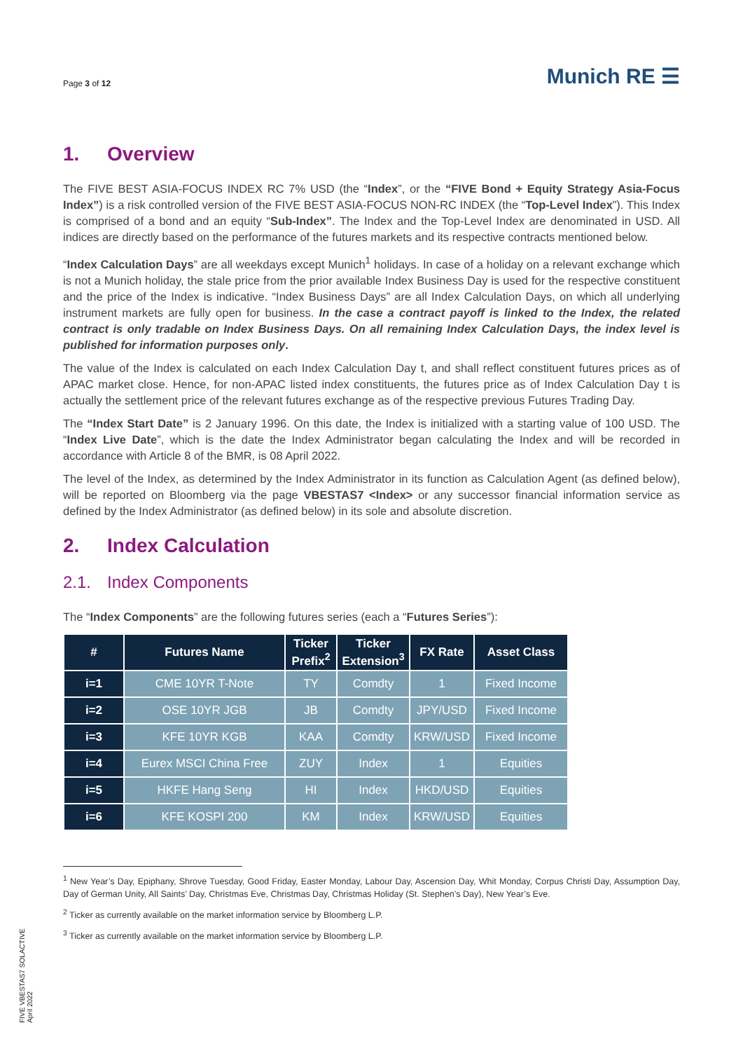Page 3 of 12
Munich RE ☰
1. Overview
The FIVE BEST ASIA-FOCUS INDEX RC 7% USD (the “Index”, or the “FIVE Bond + Equity Strategy Asia-Focus Index”) is a risk controlled version of the FIVE BEST ASIA-FOCUS NON-RC INDEX (the “Top-Level Index”). This Index is comprised of a bond and an equity “Sub-Index”. The Index and the Top-Level Index are denominated in USD. All indices are directly based on the performance of the futures markets and its respective contracts mentioned below.
“Index Calculation Days” are all weekdays except Munich<sup>1</sup> holidays. In case of a holiday on a relevant exchange which is not a Munich holiday, the stale price from the prior available Index Business Day is used for the respective constituent and the price of the Index is indicative. “Index Business Days” are all Index Calculation Days, on which all underlying instrument markets are fully open for business. In the case a contract payoff is linked to the Index, the related contract is only tradable on Index Business Days. On all remaining Index Calculation Days, the index level is published for information purposes only.
The value of the Index is calculated on each Index Calculation Day t, and shall reflect constituent futures prices as of APAC market close. Hence, for non-APAC listed index constituents, the futures price as of Index Calculation Day t is actually the settlement price of the relevant futures exchange as of the respective previous Futures Trading Day.
The “Index Start Date” is 2 January 1996. On this date, the Index is initialized with a starting value of 100 USD. The “Index Live Date”, which is the date the Index Administrator began calculating the Index and will be recorded in accordance with Article 8 of the BMR, is 08 April 2022.
The level of the Index, as determined by the Index Administrator in its function as Calculation Agent (as defined below), will be reported on Bloomberg via the page VBESTAS7 <Index> or any successor financial information service as defined by the Index Administrator (as defined below) in its sole and absolute discretion.
2. Index Calculation
2.1. Index Components
The “Index Components” are the following futures series (each a “Futures Series”):
| # | Futures Name | Ticker Prefix<sup>2</sup> | Ticker Extension<sup>3</sup> | FX Rate | Asset Class |
| --- | --- | --- | --- | --- | --- |
| i=1 | CME 10YR T-Note | TY | Comdty | 1 | Fixed Income |
| i=2 | OSE 10YR JGB | JB | Comdty | JPY/USD | Fixed Income |
| i=3 | KFE 10YR KGB | KAA | Comdty | KRW/USD | Fixed Income |
| i=4 | Eurex MSCI China Free | ZUY | Index | 1 | Equities |
| i=5 | HKFE Hang Seng | HI | Index | HKD/USD | Equities |
| i=6 | KFE KOSPI 200 | KM | Index | KRW/USD | Equities |
<sup>1</sup> New Year’s Day, Epiphany, Shrove Tuesday, Good Friday, Easter Monday, Labour Day, Ascension Day, Whit Monday, Corpus Christi Day, Assumption Day, Day of German Unity, All Saints’ Day, Christmas Eve, Christmas Day, Christmas Holiday (St. Stephen’s Day), New Year’s Eve.
<sup>2</sup> Ticker as currently available on the market information service by Bloomberg L.P.
<sup>3</sup> Ticker as currently available on the market information service by Bloomberg L.P.
FIVE VBESTAS7 SOLACTIVE
April 2022